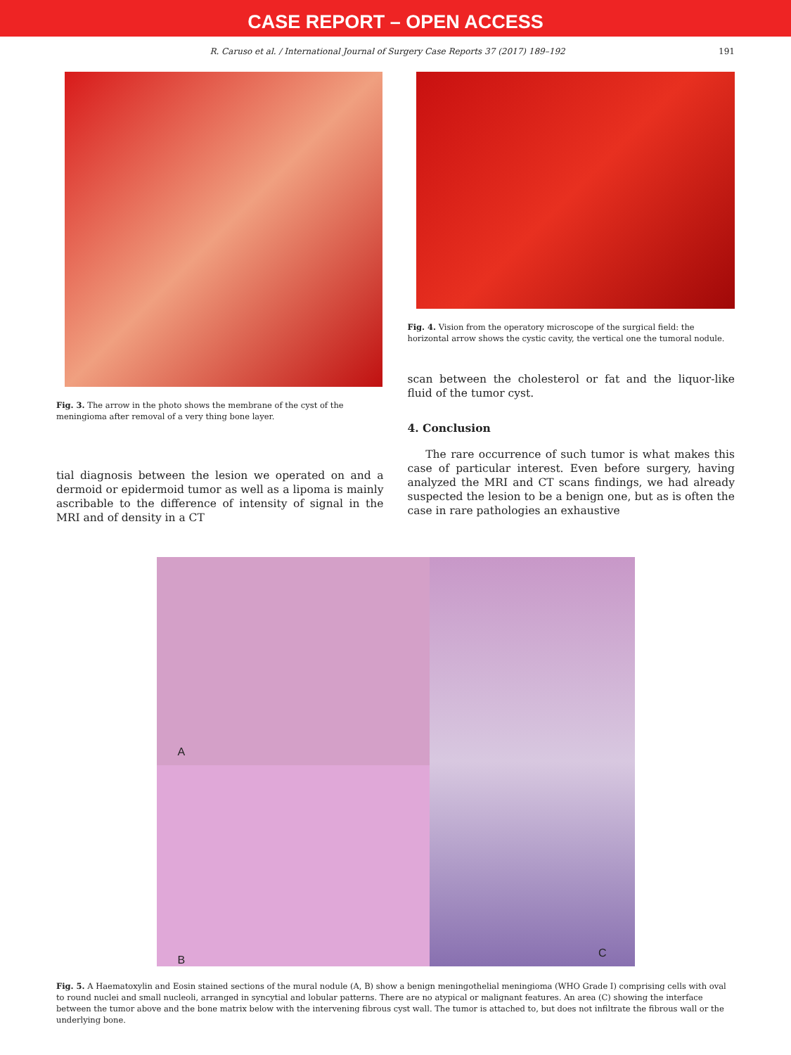CASE REPORT – OPEN ACCESS
R. Caruso et al. / International Journal of Surgery Case Reports 37 (2017) 189–192 191
Fig. 3. The arrow in the photo shows the membrane of the cyst of the meningioma after removal of a very thing bone layer.
tial diagnosis between the lesion we operated on and a dermoid or epidermoid tumor as well as a lipoma is mainly ascribable to the difference of intensity of signal in the MRI and of density in a CT
Fig. 4. Vision from the operatory microscope of the surgical field: the horizontal arrow shows the cystic cavity, the vertical one the tumoral nodule.
scan between the cholesterol or fat and the liquor-like fluid of the tumor cyst.
4. Conclusion
The rare occurrence of such tumor is what makes this case of particular interest. Even before surgery, having analyzed the MRI and CT scans findings, we had already suspected the lesion to be a benign one, but as is often the case in rare pathologies an exhaustive
A
B
C
Fig. 5. A Haematoxylin and Eosin stained sections of the mural nodule (A, B) show a benign meningothelial meningioma (WHO Grade I) comprising cells with oval to round nuclei and small nucleoli, arranged in syncytial and lobular patterns. There are no atypical or malignant features. An area (C) showing the interface between the tumor above and the bone matrix below with the intervening fibrous cyst wall. The tumor is attached to, but does not infiltrate the fibrous wall or the underlying bone.